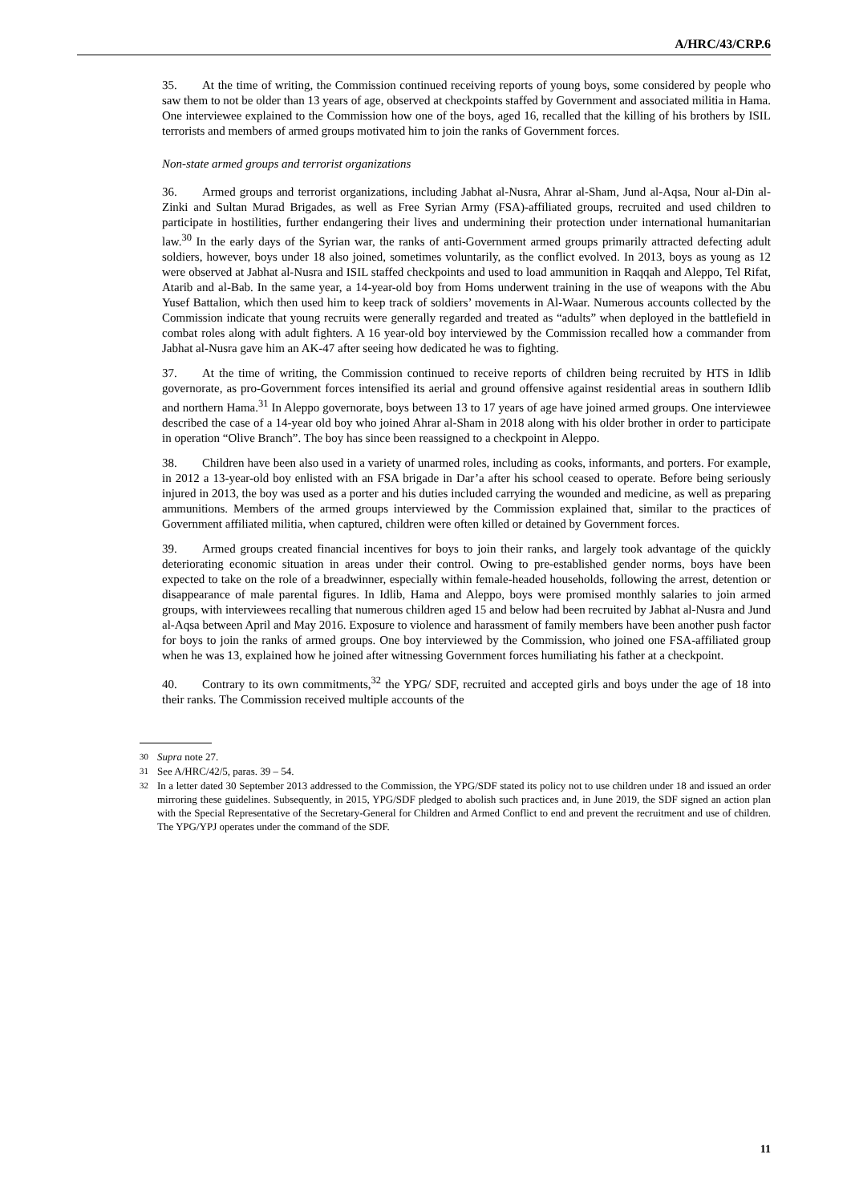A/HRC/43/CRP.6
35. At the time of writing, the Commission continued receiving reports of young boys, some considered by people who saw them to not be older than 13 years of age, observed at checkpoints staffed by Government and associated militia in Hama. One interviewee explained to the Commission how one of the boys, aged 16, recalled that the killing of his brothers by ISIL terrorists and members of armed groups motivated him to join the ranks of Government forces.
Non-state armed groups and terrorist organizations
36. Armed groups and terrorist organizations, including Jabhat al-Nusra, Ahrar al-Sham, Jund al-Aqsa, Nour al-Din al-Zinki and Sultan Murad Brigades, as well as Free Syrian Army (FSA)-affiliated groups, recruited and used children to participate in hostilities, further endangering their lives and undermining their protection under international humanitarian law.<sup>30</sup> In the early days of the Syrian war, the ranks of anti-Government armed groups primarily attracted defecting adult soldiers, however, boys under 18 also joined, sometimes voluntarily, as the conflict evolved. In 2013, boys as young as 12 were observed at Jabhat al-Nusra and ISIL staffed checkpoints and used to load ammunition in Raqqah and Aleppo, Tel Rifat, Atarib and al-Bab. In the same year, a 14-year-old boy from Homs underwent training in the use of weapons with the Abu Yusef Battalion, which then used him to keep track of soldiers’ movements in Al-Waar. Numerous accounts collected by the Commission indicate that young recruits were generally regarded and treated as “adults” when deployed in the battlefield in combat roles along with adult fighters. A 16 year-old boy interviewed by the Commission recalled how a commander from Jabhat al-Nusra gave him an AK-47 after seeing how dedicated he was to fighting.
37. At the time of writing, the Commission continued to receive reports of children being recruited by HTS in Idlib governorate, as pro-Government forces intensified its aerial and ground offensive against residential areas in southern Idlib and northern Hama.<sup>31</sup> In Aleppo governorate, boys between 13 to 17 years of age have joined armed groups. One interviewee described the case of a 14-year old boy who joined Ahrar al-Sham in 2018 along with his older brother in order to participate in operation “Olive Branch”. The boy has since been reassigned to a checkpoint in Aleppo.
38. Children have been also used in a variety of unarmed roles, including as cooks, informants, and porters. For example, in 2012 a 13-year-old boy enlisted with an FSA brigade in Dar’a after his school ceased to operate. Before being seriously injured in 2013, the boy was used as a porter and his duties included carrying the wounded and medicine, as well as preparing ammunitions. Members of the armed groups interviewed by the Commission explained that, similar to the practices of Government affiliated militia, when captured, children were often killed or detained by Government forces.
39. Armed groups created financial incentives for boys to join their ranks, and largely took advantage of the quickly deteriorating economic situation in areas under their control. Owing to pre-established gender norms, boys have been expected to take on the role of a breadwinner, especially within female-headed households, following the arrest, detention or disappearance of male parental figures. In Idlib, Hama and Aleppo, boys were promised monthly salaries to join armed groups, with interviewees recalling that numerous children aged 15 and below had been recruited by Jabhat al-Nusra and Jund al-Aqsa between April and May 2016. Exposure to violence and harassment of family members have been another push factor for boys to join the ranks of armed groups. One boy interviewed by the Commission, who joined one FSA-affiliated group when he was 13, explained how he joined after witnessing Government forces humiliating his father at a checkpoint.
40. Contrary to its own commitments,<sup>32</sup> the YPG/ SDF, recruited and accepted girls and boys under the age of 18 into their ranks. The Commission received multiple accounts of the
<sup>30</sup> Supra note 27.
<sup>31</sup> See A/HRC/42/5, paras. 39 – 54.
<sup>32</sup> In a letter dated 30 September 2013 addressed to the Commission, the YPG/SDF stated its policy not to use children under 18 and issued an order mirroring these guidelines. Subsequently, in 2015, YPG/SDF pledged to abolish such practices and, in June 2019, the SDF signed an action plan with the Special Representative of the Secretary-General for Children and Armed Conflict to end and prevent the recruitment and use of children. The YPG/YPJ operates under the command of the SDF.
11